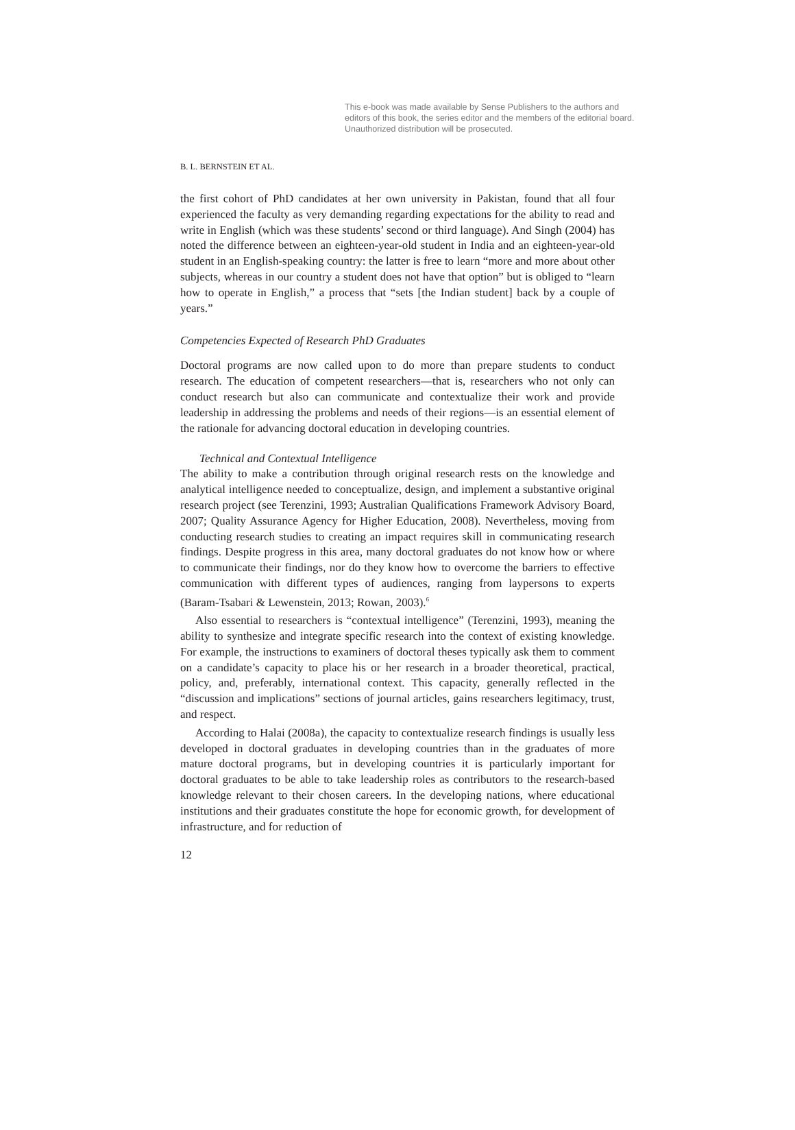This e-book was made available by Sense Publishers to the authors and editors of this book, the series editor and the members of the editorial board. Unauthorized distribution will be prosecuted.
B. L. BERNSTEIN ET AL.
the first cohort of PhD candidates at her own university in Pakistan, found that all four experienced the faculty as very demanding regarding expectations for the ability to read and write in English (which was these students’ second or third language). And Singh (2004) has noted the difference between an eighteen-year-old student in India and an eighteen-year-old student in an English-speaking country: the latter is free to learn “more and more about other subjects, whereas in our country a student does not have that option” but is obliged to “learn how to operate in English,” a process that “sets [the Indian student] back by a couple of years.”
Competencies Expected of Research PhD Graduates
Doctoral programs are now called upon to do more than prepare students to conduct research. The education of competent researchers—that is, researchers who not only can conduct research but also can communicate and contextualize their work and provide leadership in addressing the problems and needs of their regions—is an essential element of the rationale for advancing doctoral education in developing countries.
Technical and Contextual Intelligence
The ability to make a contribution through original research rests on the knowledge and analytical intelligence needed to conceptualize, design, and implement a substantive original research project (see Terenzini, 1993; Australian Qualifications Framework Advisory Board, 2007; Quality Assurance Agency for Higher Education, 2008). Nevertheless, moving from conducting research studies to creating an impact requires skill in communicating research findings. Despite progress in this area, many doctoral graduates do not know how or where to communicate their findings, nor do they know how to overcome the barriers to effective communication with different types of audiences, ranging from laypersons to experts (Baram-Tsabari & Lewenstein, 2013; Rowan, 2003).<sup>6</sup>
Also essential to researchers is “contextual intelligence” (Terenzini, 1993), meaning the ability to synthesize and integrate specific research into the context of existing knowledge. For example, the instructions to examiners of doctoral theses typically ask them to comment on a candidate’s capacity to place his or her research in a broader theoretical, practical, policy, and, preferably, international context. This capacity, generally reflected in the “discussion and implications” sections of journal articles, gains researchers legitimacy, trust, and respect.
According to Halai (2008a), the capacity to contextualize research findings is usually less developed in doctoral graduates in developing countries than in the graduates of more mature doctoral programs, but in developing countries it is particularly important for doctoral graduates to be able to take leadership roles as contributors to the research-based knowledge relevant to their chosen careers. In the developing nations, where educational institutions and their graduates constitute the hope for economic growth, for development of infrastructure, and for reduction of
12